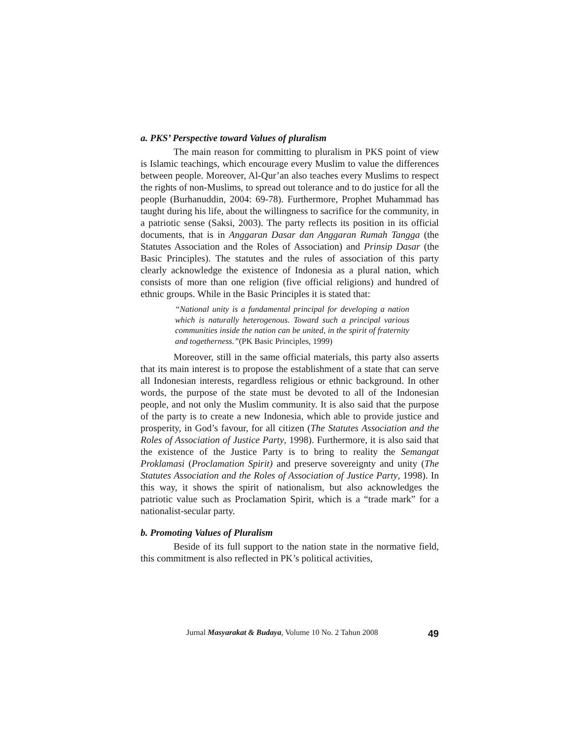a. PKS’ Perspective toward Values of pluralism
The main reason for committing to pluralism in PKS point of view is Islamic teachings, which encourage every Muslim to value the differences between people. Moreover, Al-Qur’an also teaches every Muslims to respect the rights of non-Muslims, to spread out tolerance and to do justice for all the people (Burhanuddin, 2004: 69-78). Furthermore, Prophet Muhammad has taught during his life, about the willingness to sacrifice for the community, in a patriotic sense (Saksi, 2003). The party reflects its position in its official documents, that is in Anggaran Dasar dan Anggaran Rumah Tangga (the Statutes Association and the Roles of Association) and Prinsip Dasar (the Basic Principles). The statutes and the rules of association of this party clearly acknowledge the existence of Indonesia as a plural nation, which consists of more than one religion (five official religions) and hundred of ethnic groups. While in the Basic Principles it is stated that:
“National unity is a fundamental principal for developing a nation which is naturally heterogenous. Toward such a principal various communities inside the nation can be united, in the spirit of fraternity and togetherness.”(PK Basic Principles, 1999)
Moreover, still in the same official materials, this party also asserts that its main interest is to propose the establishment of a state that can serve all Indonesian interests, regardless religious or ethnic background. In other words, the purpose of the state must be devoted to all of the Indonesian people, and not only the Muslim community. It is also said that the purpose of the party is to create a new Indonesia, which able to provide justice and prosperity, in God’s favour, for all citizen (The Statutes Association and the Roles of Association of Justice Party, 1998). Furthermore, it is also said that the existence of the Justice Party is to bring to reality the Semangat Proklamasi (Proclamation Spirit) and preserve sovereignty and unity (The Statutes Association and the Roles of Association of Justice Party, 1998). In this way, it shows the spirit of nationalism, but also acknowledges the patriotic value such as Proclamation Spirit, which is a “trade mark” for a nationalist-secular party.
b. Promoting Values of Pluralism
Beside of its full support to the nation state in the normative field, this commitment is also reflected in PK’s political activities,
Jurnal Masyarakat & Budaya, Volume 10 No. 2 Tahun 2008 49